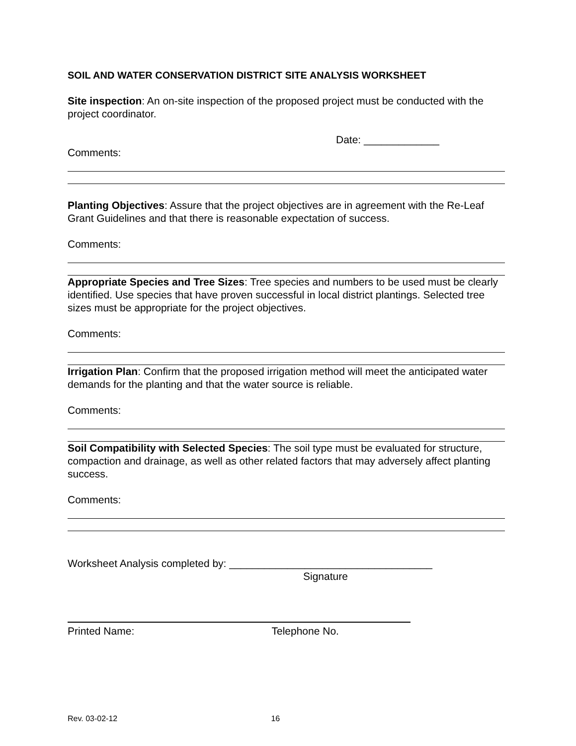SOIL AND WATER CONSERVATION DISTRICT SITE ANALYSIS WORKSHEET
Site inspection: An on-site inspection of the proposed project must be conducted with the project coordinator.
Date: _____________
Comments:
Planting Objectives: Assure that the project objectives are in agreement with the Re-Leaf Grant Guidelines and that there is reasonable expectation of success.
Comments:
Appropriate Species and Tree Sizes: Tree species and numbers to be used must be clearly identified. Use species that have proven successful in local district plantings. Selected tree sizes must be appropriate for the project objectives.
Comments:
Irrigation Plan: Confirm that the proposed irrigation method will meet the anticipated water demands for the planting and that the water source is reliable.
Comments:
Soil Compatibility with Selected Species: The soil type must be evaluated for structure, compaction and drainage, as well as other related factors that may adversely affect planting success.
Comments:
Worksheet Analysis completed by: ___________________________________
Signature
Printed Name: Telephone No.
Rev. 03-02-12 16